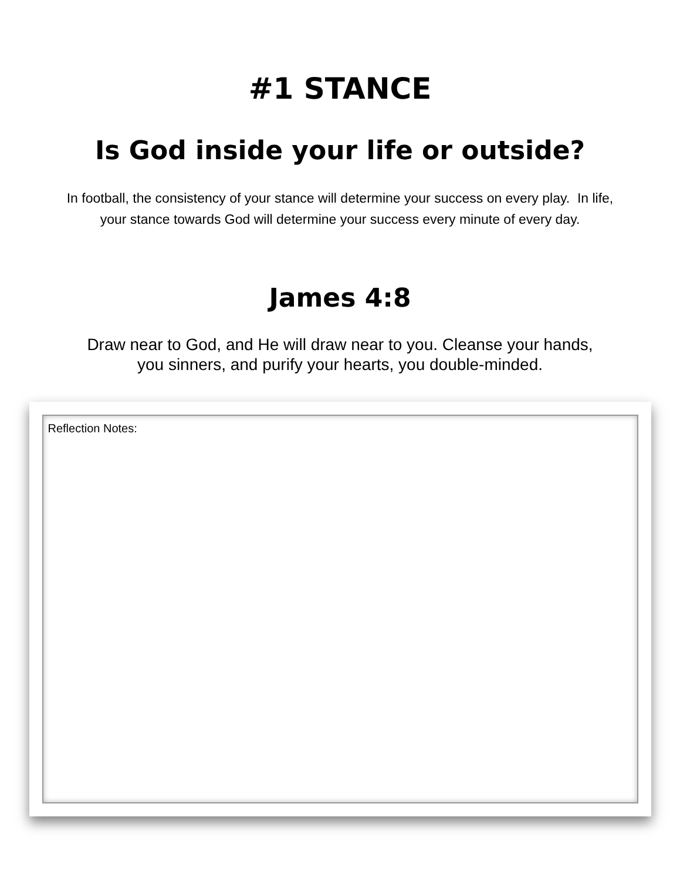#1 STANCE
Is God inside your life or outside?
In football, the consistency of your stance will determine your success on every play. In life, your stance towards God will determine your success every minute of every day.
James 4:8
Draw near to God, and He will draw near to you. Cleanse your hands, you sinners, and purify your hearts, you double-minded.
Reflection Notes: